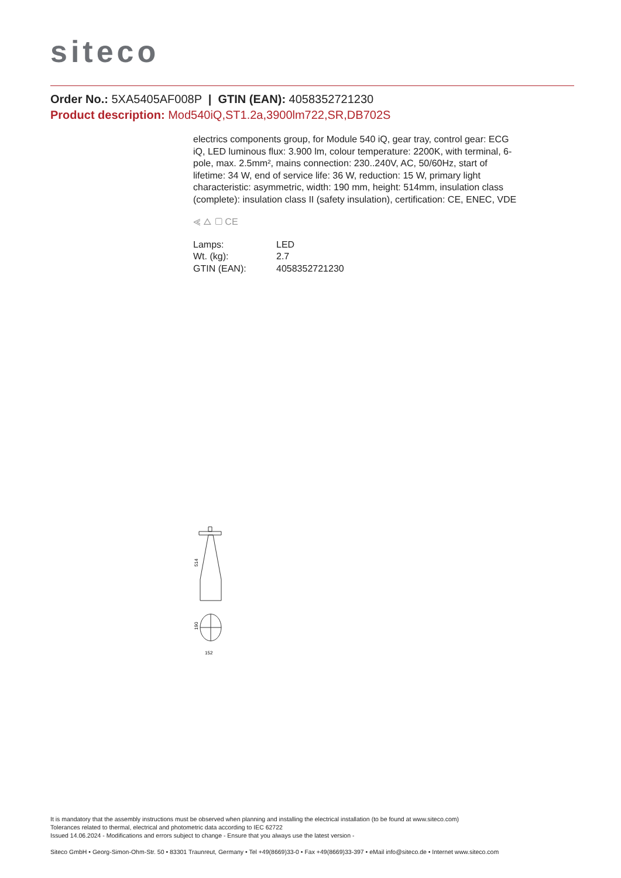siteco
Order No.: 5XA5405AF008P | GTIN (EAN): 4058352721230
Product description: Mod540iQ,ST1.2a,3900lm722,SR,DB702S
electrics components group, for Module 540 iQ, gear tray, control gear: ECG iQ, LED luminous flux: 3.900 lm, colour temperature: 2200K, with terminal, 6-pole, max. 2.5mm², mains connection: 230..240V, AC, 50/60Hz, start of lifetime: 34 W, end of service life: 36 W, reduction: 15 W, primary light characteristic: asymmetric, width: 190 mm, height: 514mm, insulation class (complete): insulation class II (safety insulation), certification: CE, ENEC, VDE
⪡ △ ▢ CE
| Lamps: | LED |
| Wt. (kg): | 2.7 |
| GTIN (EAN): | 4058352721230 |
514
190
152
It is mandatory that the assembly instructions must be observed when planning and installing the electrical installation (to be found at www.siteco.com)
Tolerances related to thermal, electrical and photometric data according to IEC 62722
Issued 14.06.2024 - Modifications and errors subject to change - Ensure that you always use the latest version -
Siteco GmbH • Georg-Simon-Ohm-Str. 50 • 83301 Traunreut, Germany • Tel +49(8669)33-0 • Fax +49(8669)33-397 • eMail info@siteco.de • Internet www.siteco.com